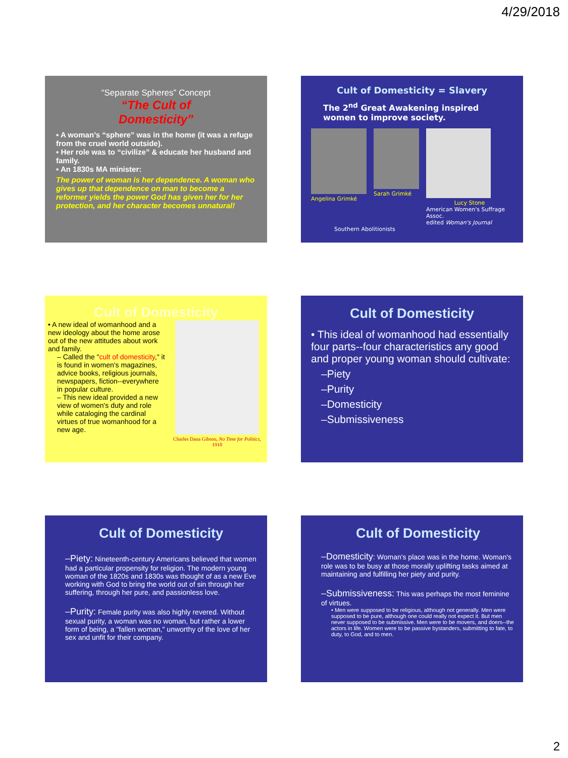4/29/2018
“Separate Spheres” Concept
“The Cult of
Domesticity”
▪ A woman’s “sphere” was in the home (it was a refuge from the cruel world outside).
▪ Her role was to “civilize” & educate her husband and family.
▪ An 1830s MA minister:
The power of woman is her dependence. A woman who gives up that dependence on man to become a reformer yields the power God has given her for her protection, and her character becomes unnatural!
Cult of Domesticity = Slavery
The 2<sup>nd</sup> Great Awakening inspired women to improve society.
Angelina Grimké Sarah Grimké Lucy Stone
American Women's Suffrage Assoc.
edited Woman's Journal
Southern Abolitionists
Cult of Domesticity
• A new ideal of womanhood and a new ideology about the home arose out of the new attitudes about work and family.
– Called the "cult of domesticity," it is found in women's magazines, advice books, religious journals, newspapers, fiction--everywhere in popular culture.
– This new ideal provided a new view of women's duty and role while cataloging the cardinal virtues of true womanhood for a new age.
Charles Dana Gibson, No Time for Politics, 1910
Cult of Domesticity
• This ideal of womanhood had essentially four parts--four characteristics any good and proper young woman should cultivate:
–Piety
–Purity
–Domesticity
–Submissiveness
Cult of Domesticity
–Piety: Nineteenth-century Americans believed that women had a particular propensity for religion. The modern young woman of the 1820s and 1830s was thought of as a new Eve working with God to bring the world out of sin through her suffering, through her pure, and passionless love.
–Purity: Female purity was also highly revered. Without sexual purity, a woman was no woman, but rather a lower form of being, a "fallen woman," unworthy of the love of her sex and unfit for their company.
Cult of Domesticity
–Domesticity: Woman's place was in the home. Woman's role was to be busy at those morally uplifting tasks aimed at maintaining and fulfilling her piety and purity.
–Submissiveness: This was perhaps the most feminine of virtues.
• Men were supposed to be religious, although not generally. Men were supposed to be pure, although one could really not expect it. But men never supposed to be submissive. Men were to be movers, and doers--the actors in life. Women were to be passive bystanders, submitting to fate, to duty, to God, and to men.
2